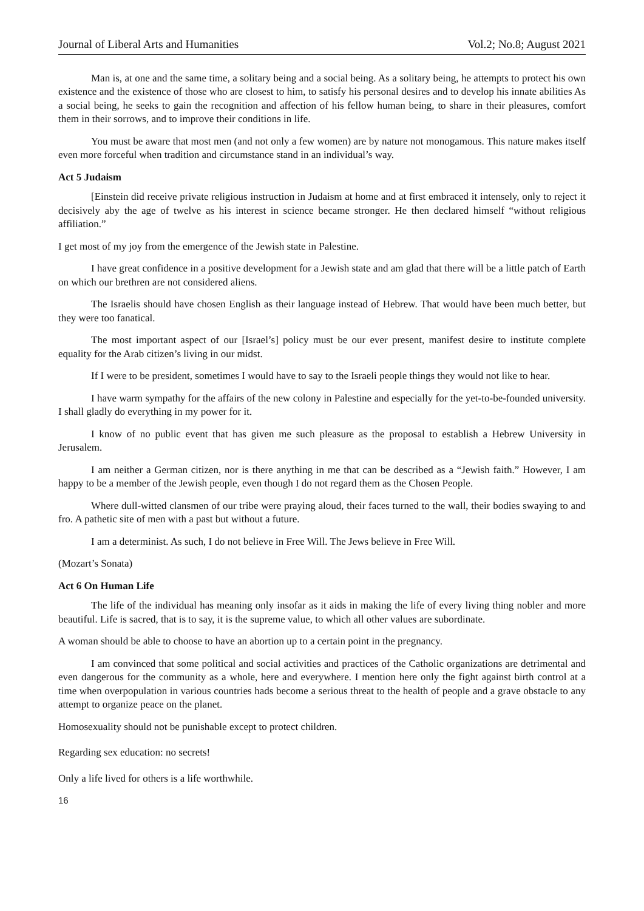Journal of Liberal Arts and Humanities Vol.2; No.8; August 2021
Man is, at one and the same time, a solitary being and a social being. As a solitary being, he attempts to protect his own existence and the existence of those who are closest to him, to satisfy his personal desires and to develop his innate abilities As a social being, he seeks to gain the recognition and affection of his fellow human being, to share in their pleasures, comfort them in their sorrows, and to improve their conditions in life.
You must be aware that most men (and not only a few women) are by nature not monogamous. This nature makes itself even more forceful when tradition and circumstance stand in an individual’s way.
Act 5 Judaism
[Einstein did receive private religious instruction in Judaism at home and at first embraced it intensely, only to reject it decisively aby the age of twelve as his interest in science became stronger. He then declared himself “without religious affiliation.”
I get most of my joy from the emergence of the Jewish state in Palestine.
I have great confidence in a positive development for a Jewish state and am glad that there will be a little patch of Earth on which our brethren are not considered aliens.
The Israelis should have chosen English as their language instead of Hebrew. That would have been much better, but they were too fanatical.
The most important aspect of our [Israel’s] policy must be our ever present, manifest desire to institute complete equality for the Arab citizen’s living in our midst.
If I were to be president, sometimes I would have to say to the Israeli people things they would not like to hear.
I have warm sympathy for the affairs of the new colony in Palestine and especially for the yet-to-be-founded university. I shall gladly do everything in my power for it.
I know of no public event that has given me such pleasure as the proposal to establish a Hebrew University in Jerusalem.
I am neither a German citizen, nor is there anything in me that can be described as a “Jewish faith.” However, I am happy to be a member of the Jewish people, even though I do not regard them as the Chosen People.
Where dull-witted clansmen of our tribe were praying aloud, their faces turned to the wall, their bodies swaying to and fro. A pathetic site of men with a past but without a future.
I am a determinist. As such, I do not believe in Free Will. The Jews believe in Free Will.
(Mozart’s Sonata)
Act 6 On Human Life
The life of the individual has meaning only insofar as it aids in making the life of every living thing nobler and more beautiful. Life is sacred, that is to say, it is the supreme value, to which all other values are subordinate.
A woman should be able to choose to have an abortion up to a certain point in the pregnancy.
I am convinced that some political and social activities and practices of the Catholic organizations are detrimental and even dangerous for the community as a whole, here and everywhere. I mention here only the fight against birth control at a time when overpopulation in various countries hads become a serious threat to the health of people and a grave obstacle to any attempt to organize peace on the planet.
Homosexuality should not be punishable except to protect children.
Regarding sex education: no secrets!
Only a life lived for others is a life worthwhile.
16